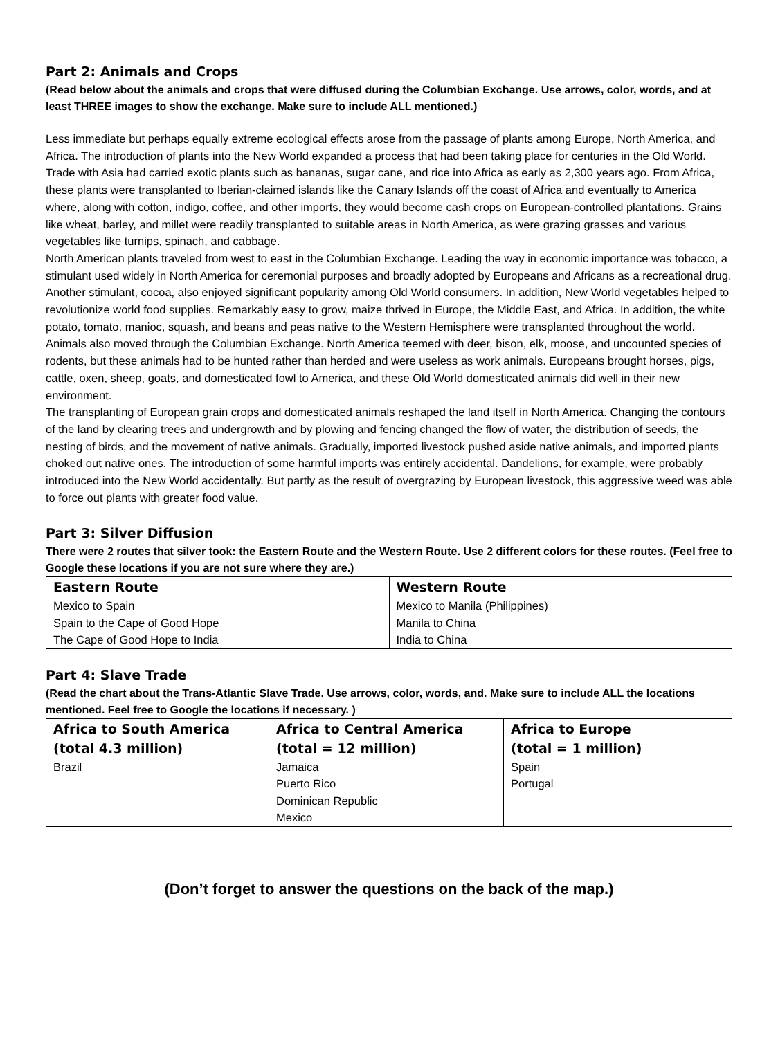Part 2: Animals and Crops
(Read below about the animals and crops that were diffused during the Columbian Exchange. Use arrows, color, words, and at least THREE images to show the exchange. Make sure to include ALL mentioned.)
Less immediate but perhaps equally extreme ecological effects arose from the passage of plants among Europe, North America, and Africa. The introduction of plants into the New World expanded a process that had been taking place for centuries in the Old World. Trade with Asia had carried exotic plants such as bananas, sugar cane, and rice into Africa as early as 2,300 years ago. From Africa, these plants were transplanted to Iberian-claimed islands like the Canary Islands off the coast of Africa and eventually to America where, along with cotton, indigo, coffee, and other imports, they would become cash crops on European-controlled plantations. Grains like wheat, barley, and millet were readily transplanted to suitable areas in North America, as were grazing grasses and various vegetables like turnips, spinach, and cabbage.
North American plants traveled from west to east in the Columbian Exchange. Leading the way in economic importance was tobacco, a stimulant used widely in North America for ceremonial purposes and broadly adopted by Europeans and Africans as a recreational drug. Another stimulant, cocoa, also enjoyed significant popularity among Old World consumers. In addition, New World vegetables helped to revolutionize world food supplies. Remarkably easy to grow, maize thrived in Europe, the Middle East, and Africa. In addition, the white potato, tomato, manioc, squash, and beans and peas native to the Western Hemisphere were transplanted throughout the world.
Animals also moved through the Columbian Exchange. North America teemed with deer, bison, elk, moose, and uncounted species of rodents, but these animals had to be hunted rather than herded and were useless as work animals. Europeans brought horses, pigs, cattle, oxen, sheep, goats, and domesticated fowl to America, and these Old World domesticated animals did well in their new environment.
The transplanting of European grain crops and domesticated animals reshaped the land itself in North America. Changing the contours of the land by clearing trees and undergrowth and by plowing and fencing changed the flow of water, the distribution of seeds, the nesting of birds, and the movement of native animals. Gradually, imported livestock pushed aside native animals, and imported plants choked out native ones. The introduction of some harmful imports was entirely accidental. Dandelions, for example, were probably introduced into the New World accidentally. But partly as the result of overgrazing by European livestock, this aggressive weed was able to force out plants with greater food value.
Part 3: Silver Diffusion
There were 2 routes that silver took: the Eastern Route and the Western Route. Use 2 different colors for these routes. (Feel free to Google these locations if you are not sure where they are.)
| Eastern Route | Western Route |
| --- | --- |
| Mexico to Spain Spain to the Cape of Good Hope The Cape of Good Hope to India | Mexico to Manila (Philippines) Manila to China India to China |
Part 4: Slave Trade
(Read the chart about the Trans-Atlantic Slave Trade. Use arrows, color, words, and. Make sure to include ALL the locations mentioned. Feel free to Google the locations if necessary. )
| Africa to South America (total 4.3 million) | Africa to Central America (total = 12 million) | Africa to Europe (total = 1 million) |
| --- | --- | --- |
| Brazil | Jamaica Puerto Rico Dominican Republic Mexico | Spain Portugal |
(Don’t forget to answer the questions on the back of the map.)